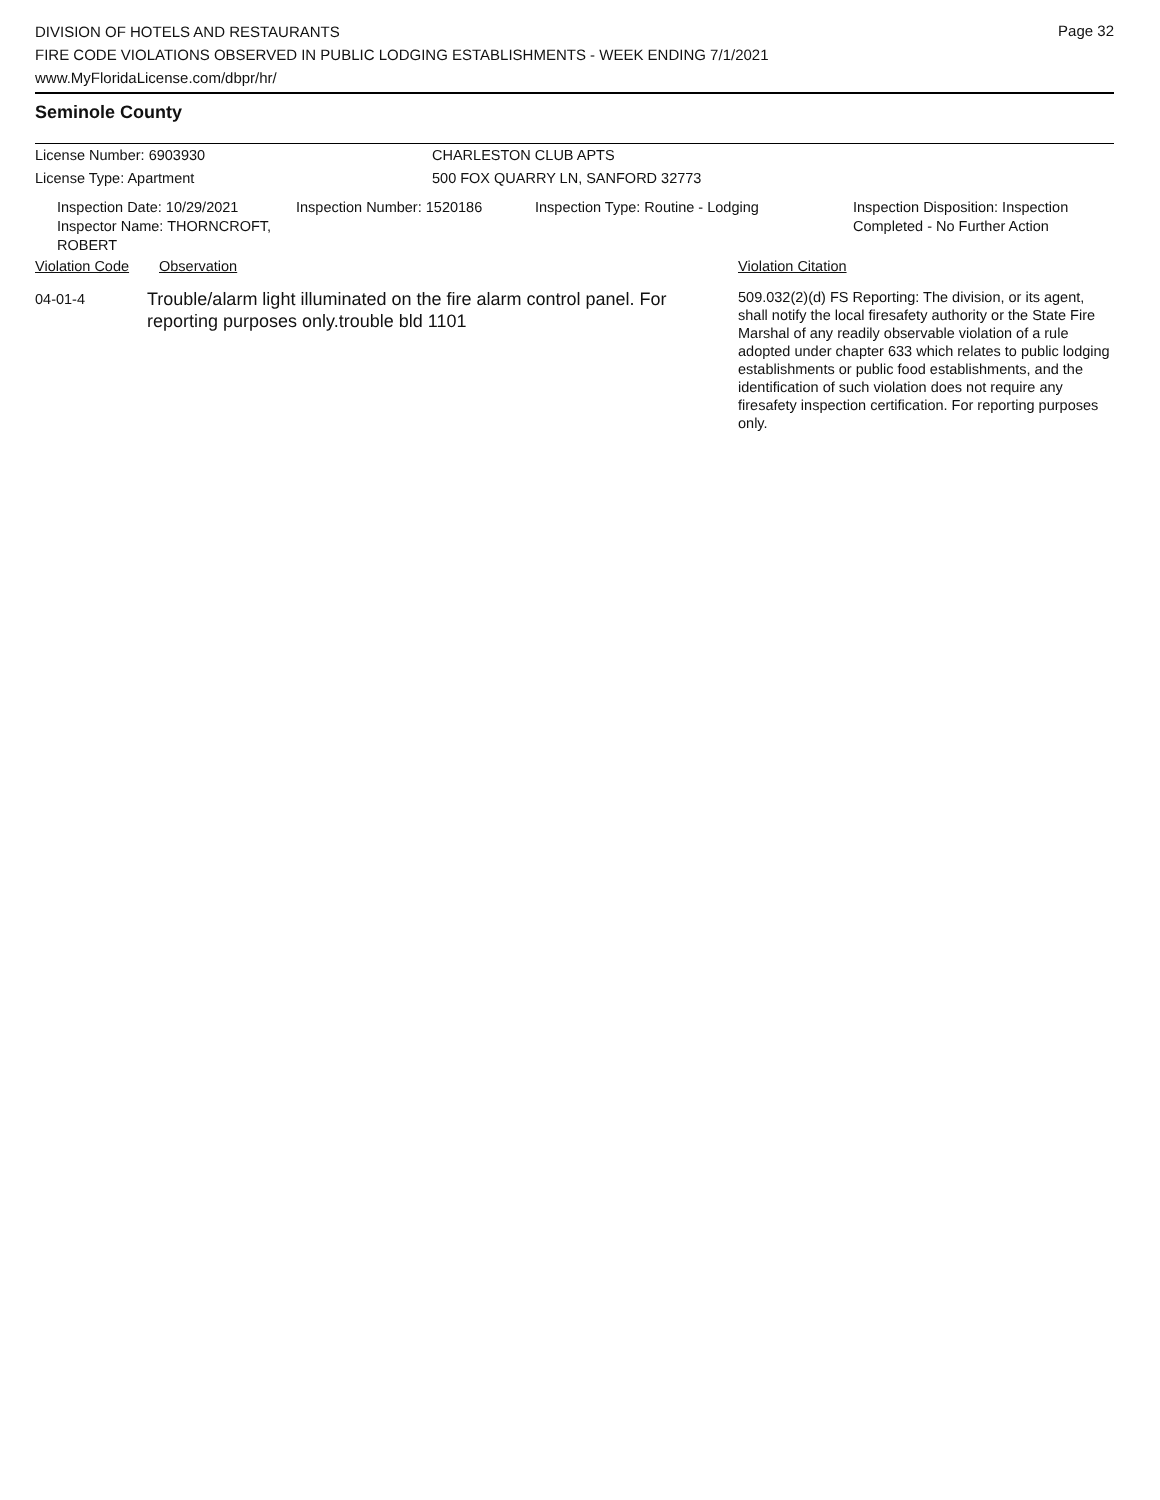Page 32
DIVISION OF HOTELS AND RESTAURANTS
FIRE CODE VIOLATIONS OBSERVED IN PUBLIC LODGING ESTABLISHMENTS - WEEK ENDING 7/1/2021
www.MyFloridaLicense.com/dbpr/hr/
Seminole County
License Number: 6903930 CHARLESTON CLUB APTS
License Type: Apartment 500 FOX QUARRY LN, SANFORD 32773
Inspection Date: 10/29/2021
Inspector Name: THORNCROFT, ROBERT
Inspection Number: 1520186 Inspection Type: Routine - Lodging Inspection Disposition: Inspection
Completed - No Further Action
Violation Code Observation Violation Citation
04-01-4
Trouble/alarm light illuminated on the fire alarm control panel. For reporting purposes only.trouble bld 1101
509.032(2)(d) FS Reporting: The division, or its agent, shall notify the local firesafety authority or the State Fire Marshal of any readily observable violation of a rule adopted under chapter 633 which relates to public lodging establishments or public food establishments, and the identification of such violation does not require any firesafety inspection certification. For reporting purposes only.